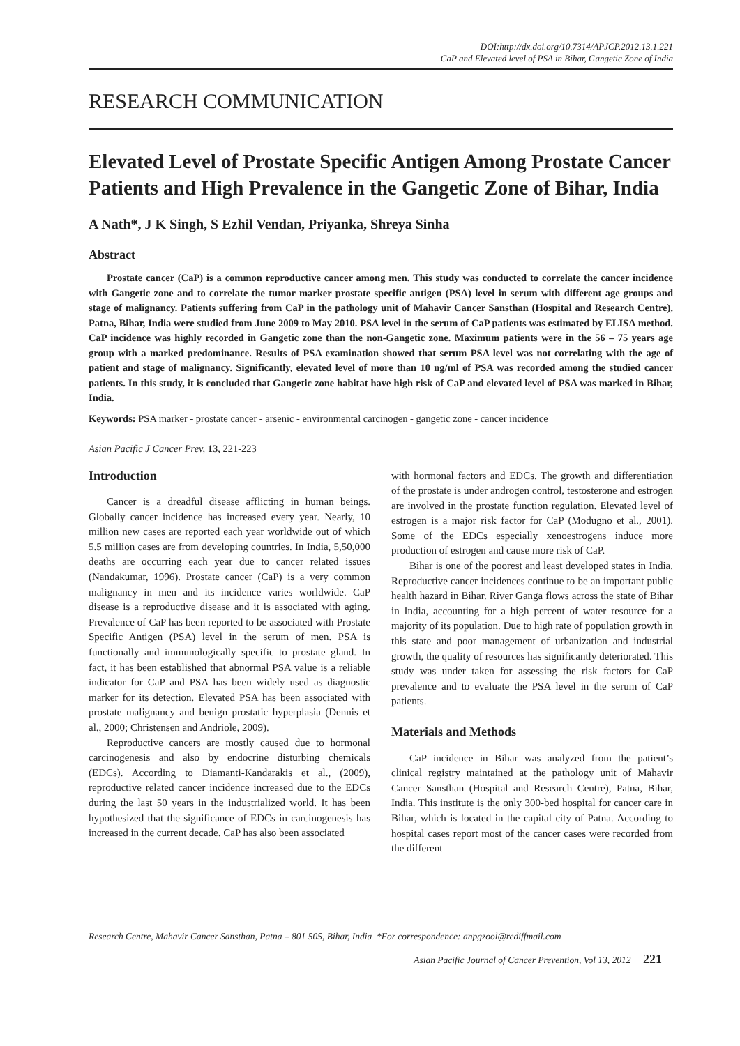DOI:http://dx.doi.org/10.7314/APJCP.2012.13.1.221
CaP and Elevated level of PSA in Bihar, Gangetic Zone of India
RESEARCH COMMUNICATION
Elevated Level of Prostate Specific Antigen Among Prostate Cancer Patients and High Prevalence in the Gangetic Zone of Bihar, India
A Nath*, J K Singh, S Ezhil Vendan, Priyanka, Shreya Sinha
Abstract
Prostate cancer (CaP) is a common reproductive cancer among men. This study was conducted to correlate the cancer incidence with Gangetic zone and to correlate the tumor marker prostate specific antigen (PSA) level in serum with different age groups and stage of malignancy. Patients suffering from CaP in the pathology unit of Mahavir Cancer Sansthan (Hospital and Research Centre), Patna, Bihar, India were studied from June 2009 to May 2010. PSA level in the serum of CaP patients was estimated by ELISA method. CaP incidence was highly recorded in Gangetic zone than the non-Gangetic zone. Maximum patients were in the 56 – 75 years age group with a marked predominance. Results of PSA examination showed that serum PSA level was not correlating with the age of patient and stage of malignancy. Significantly, elevated level of more than 10 ng/ml of PSA was recorded among the studied cancer patients. In this study, it is concluded that Gangetic zone habitat have high risk of CaP and elevated level of PSA was marked in Bihar, India.
Keywords: PSA marker - prostate cancer - arsenic - environmental carcinogen - gangetic zone - cancer incidence
Asian Pacific J Cancer Prev, 13, 221-223
Introduction
Cancer is a dreadful disease afflicting in human beings. Globally cancer incidence has increased every year. Nearly, 10 million new cases are reported each year worldwide out of which 5.5 million cases are from developing countries. In India, 5,50,000 deaths are occurring each year due to cancer related issues (Nandakumar, 1996). Prostate cancer (CaP) is a very common malignancy in men and its incidence varies worldwide. CaP disease is a reproductive disease and it is associated with aging. Prevalence of CaP has been reported to be associated with Prostate Specific Antigen (PSA) level in the serum of men. PSA is functionally and immunologically specific to prostate gland. In fact, it has been established that abnormal PSA value is a reliable indicator for CaP and PSA has been widely used as diagnostic marker for its detection. Elevated PSA has been associated with prostate malignancy and benign prostatic hyperplasia (Dennis et al., 2000; Christensen and Andriole, 2009).
Reproductive cancers are mostly caused due to hormonal carcinogenesis and also by endocrine disturbing chemicals (EDCs). According to Diamanti-Kandarakis et al., (2009), reproductive related cancer incidence increased due to the EDCs during the last 50 years in the industrialized world. It has been hypothesized that the significance of EDCs in carcinogenesis has increased in the current decade. CaP has also been associated
with hormonal factors and EDCs. The growth and differentiation of the prostate is under androgen control, testosterone and estrogen are involved in the prostate function regulation. Elevated level of estrogen is a major risk factor for CaP (Modugno et al., 2001). Some of the EDCs especially xenoestrogens induce more production of estrogen and cause more risk of CaP.
Bihar is one of the poorest and least developed states in India. Reproductive cancer incidences continue to be an important public health hazard in Bihar. River Ganga flows across the state of Bihar in India, accounting for a high percent of water resource for a majority of its population. Due to high rate of population growth in this state and poor management of urbanization and industrial growth, the quality of resources has significantly deteriorated. This study was under taken for assessing the risk factors for CaP prevalence and to evaluate the PSA level in the serum of CaP patients.
Materials and Methods
CaP incidence in Bihar was analyzed from the patient’s clinical registry maintained at the pathology unit of Mahavir Cancer Sansthan (Hospital and Research Centre), Patna, Bihar, India. This institute is the only 300-bed hospital for cancer care in Bihar, which is located in the capital city of Patna. According to hospital cases report most of the cancer cases were recorded from the different
Research Centre, Mahavir Cancer Sansthan, Patna – 801 505, Bihar, India *For correspondence: anpgzool@rediffmail.com
Asian Pacific Journal of Cancer Prevention, Vol 13, 2012 221